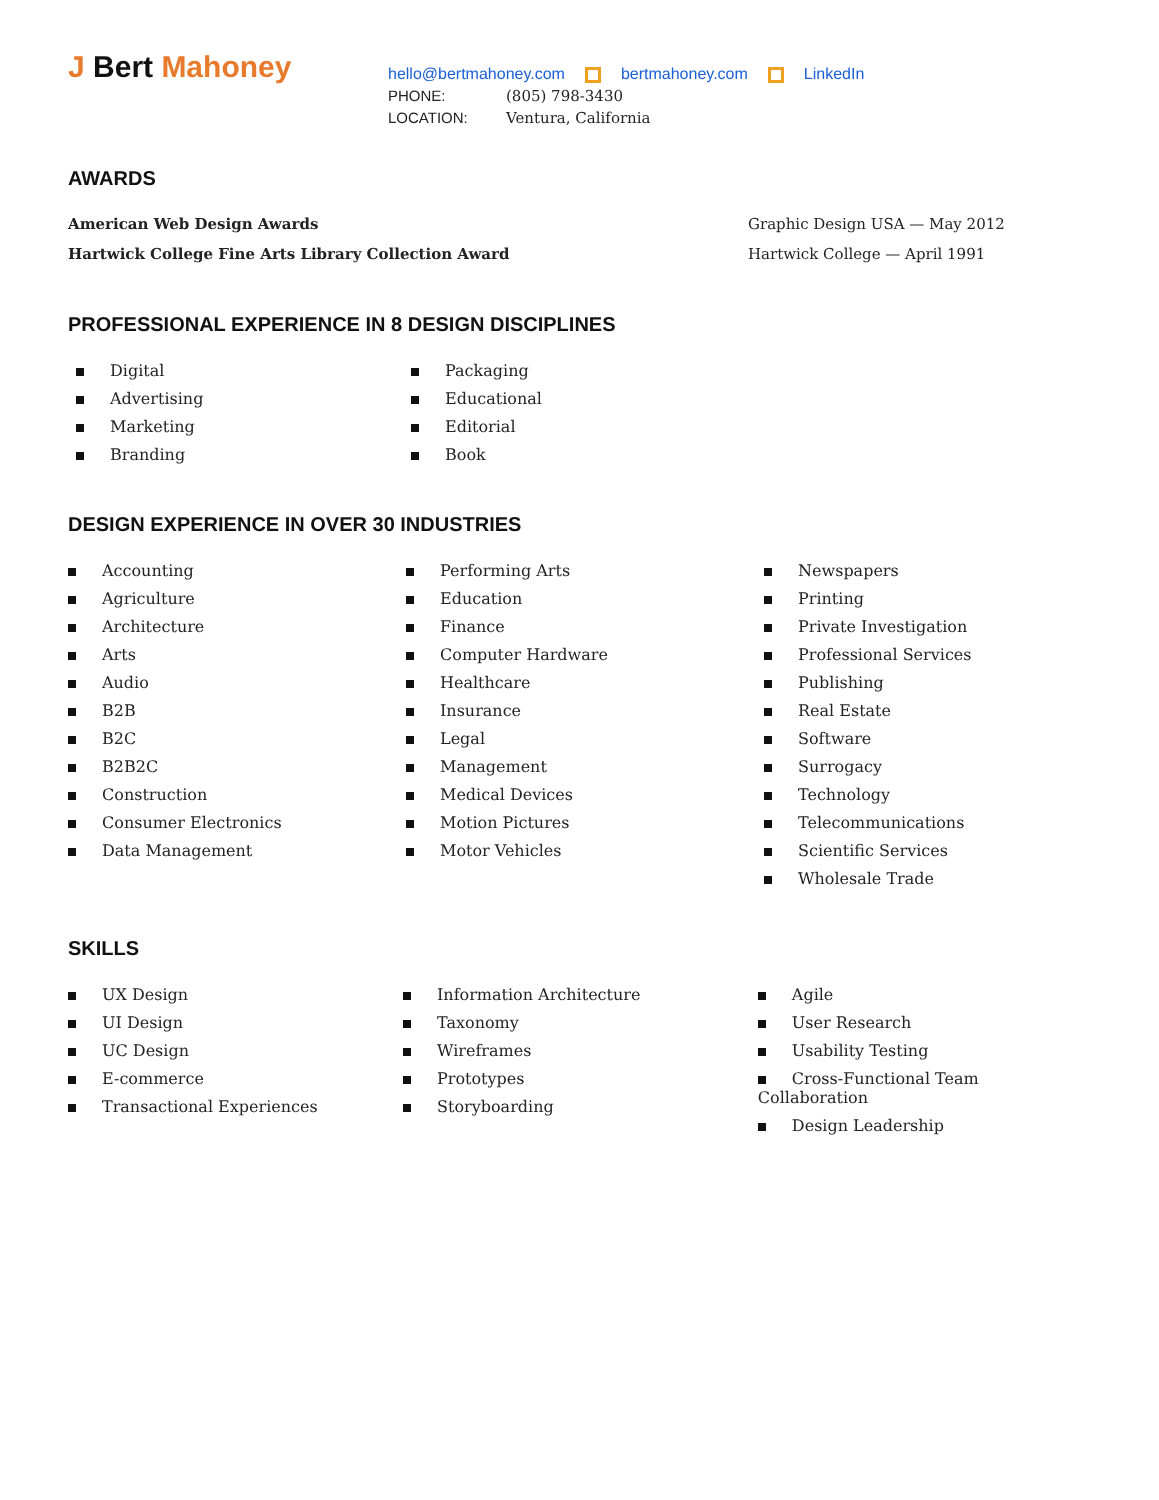J Bert Mahoney
hello@bertmahoney.com bertmahoney.com LinkedIn
PHONE: (805) 798-3430
LOCATION: Ventura, California
AWARDS
American Web Design Awards Graphic Design USA — May 2012
Hartwick College Fine Arts Library Collection Award Hartwick College — April 1991
PROFESSIONAL EXPERIENCE IN 8 DESIGN DISCIPLINES
Digital
Advertising
Marketing
Branding
Packaging
Educational
Editorial
Book
DESIGN EXPERIENCE IN OVER 30 INDUSTRIES
Accounting
Agriculture
Architecture
Arts
Audio
B2B
B2C
B2B2C
Construction
Consumer Electronics
Data Management
Performing Arts
Education
Finance
Computer Hardware
Healthcare
Insurance
Legal
Management
Medical Devices
Motion Pictures
Motor Vehicles
Newspapers
Printing
Private Investigation
Professional Services
Publishing
Real Estate
Software
Surrogacy
Technology
Telecommunications
Scientific Services
Wholesale Trade
SKILLS
UX Design
UI Design
UC Design
E-commerce
Transactional Experiences
Information Architecture
Taxonomy
Wireframes
Prototypes
Storyboarding
Agile
User Research
Usability Testing
Cross-Functional Team Collaboration
Design Leadership